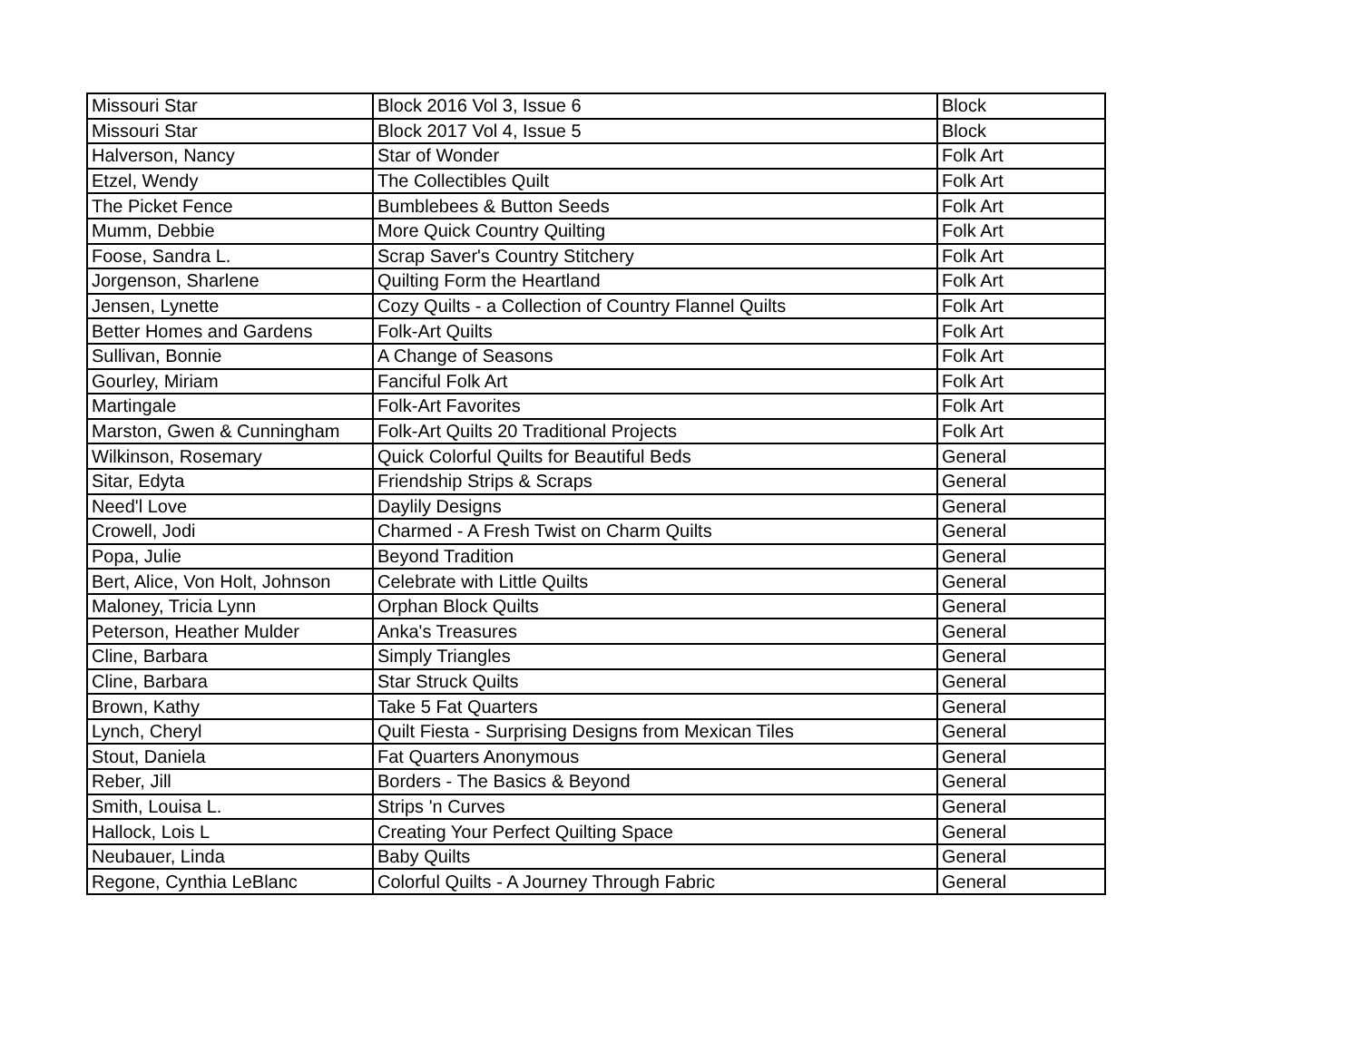| Missouri Star | Block 2016 Vol 3, Issue 6 | Block |
| Missouri Star | Block 2017 Vol 4, Issue 5 | Block |
| Halverson, Nancy | Star of Wonder | Folk Art |
| Etzel, Wendy | The Collectibles Quilt | Folk Art |
| The Picket Fence | Bumblebees & Button Seeds | Folk Art |
| Mumm, Debbie | More Quick Country Quilting | Folk Art |
| Foose, Sandra L. | Scrap Saver's Country Stitchery | Folk Art |
| Jorgenson, Sharlene | Quilting Form the Heartland | Folk Art |
| Jensen, Lynette | Cozy Quilts - a Collection of Country Flannel Quilts | Folk Art |
| Better Homes and Gardens | Folk-Art Quilts | Folk Art |
| Sullivan, Bonnie | A Change of Seasons | Folk Art |
| Gourley, Miriam | Fanciful Folk Art | Folk Art |
| Martingale | Folk-Art Favorites | Folk Art |
| Marston, Gwen & Cunningham | Folk-Art Quilts 20 Traditional Projects | Folk Art |
| Wilkinson, Rosemary | Quick Colorful Quilts for Beautiful Beds | General |
| Sitar, Edyta | Friendship Strips & Scraps | General |
| Need'l Love | Daylily Designs | General |
| Crowell, Jodi | Charmed - A Fresh Twist on Charm Quilts | General |
| Popa, Julie | Beyond Tradition | General |
| Bert, Alice, Von Holt, Johnson | Celebrate with Little Quilts | General |
| Maloney, Tricia Lynn | Orphan Block Quilts | General |
| Peterson, Heather Mulder | Anka's Treasures | General |
| Cline, Barbara | Simply Triangles | General |
| Cline, Barbara | Star Struck Quilts | General |
| Brown, Kathy | Take 5 Fat Quarters | General |
| Lynch, Cheryl | Quilt Fiesta - Surprising Designs from Mexican Tiles | General |
| Stout, Daniela | Fat Quarters Anonymous | General |
| Reber, Jill | Borders - The Basics & Beyond | General |
| Smith, Louisa L. | Strips 'n Curves | General |
| Hallock, Lois L | Creating Your Perfect Quilting Space | General |
| Neubauer, Linda | Baby Quilts | General |
| Regone, Cynthia LeBlanc | Colorful Quilts - A Journey Through Fabric | General |